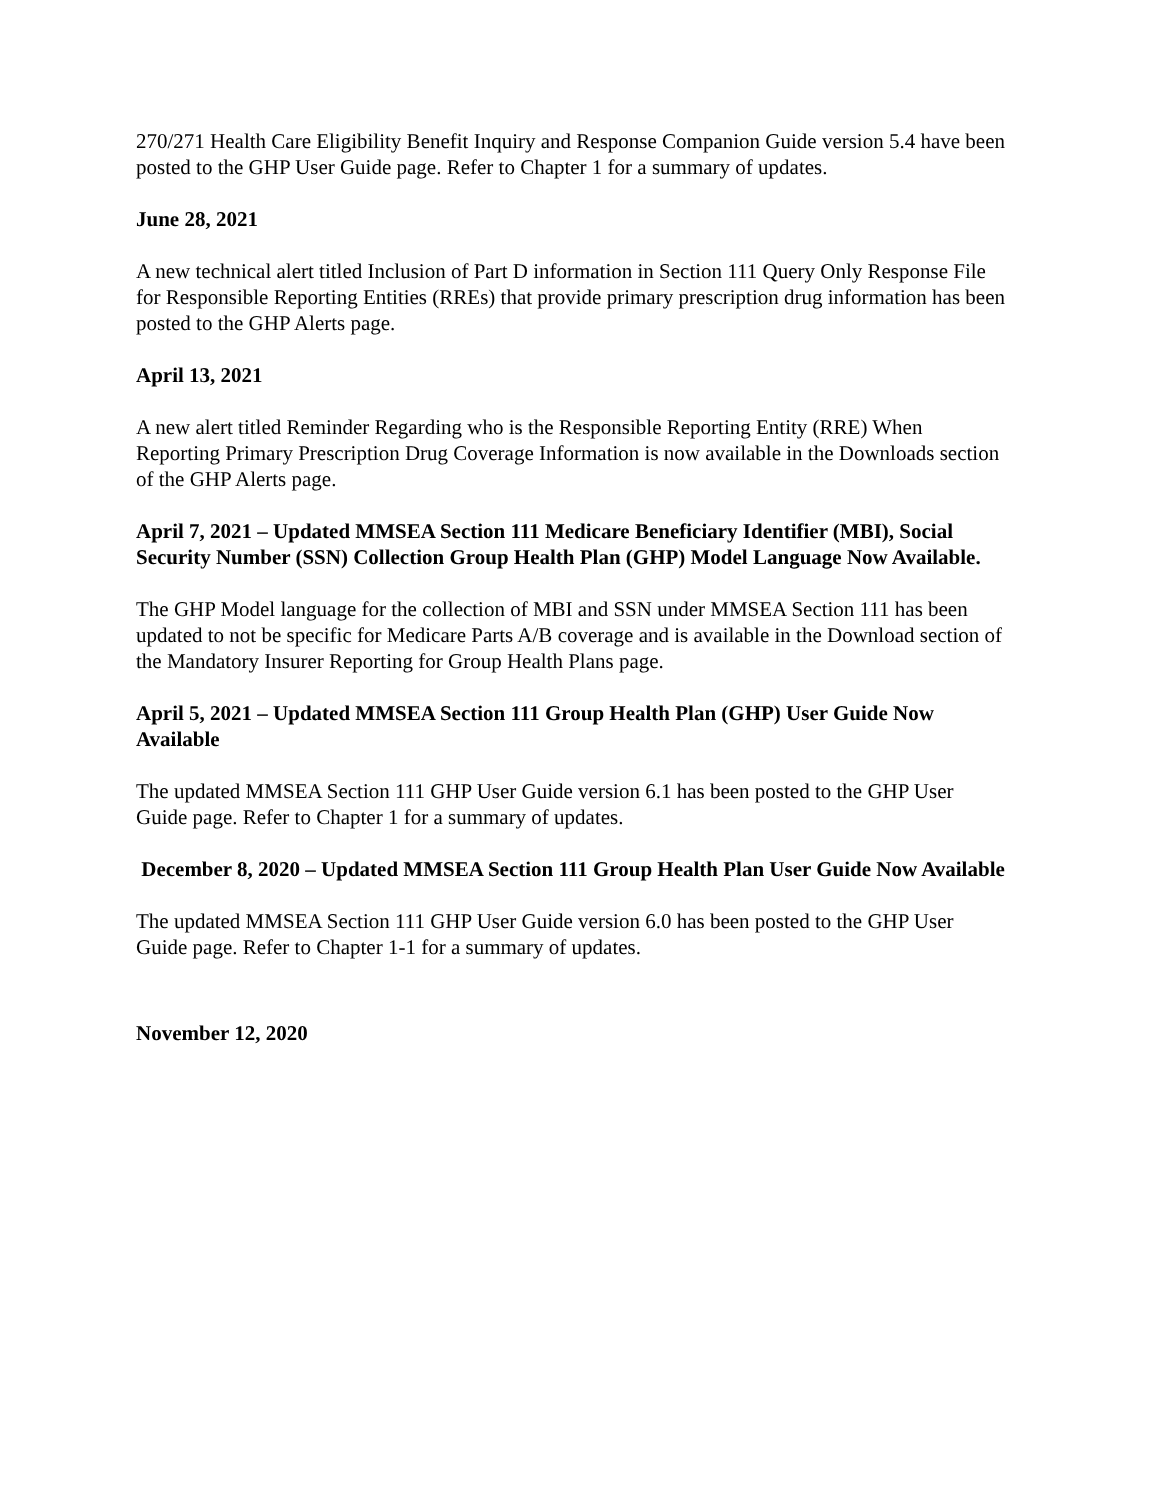270/271 Health Care Eligibility Benefit Inquiry and Response Companion Guide version 5.4 have been posted to the GHP User Guide page. Refer to Chapter 1 for a summary of updates.
June 28, 2021
A new technical alert titled Inclusion of Part D information in Section 111 Query Only Response File for Responsible Reporting Entities (RREs) that provide primary prescription drug information has been posted to the GHP Alerts page.
April 13, 2021
A new alert titled Reminder Regarding who is the Responsible Reporting Entity (RRE) When Reporting Primary Prescription Drug Coverage Information is now available in the Downloads section of the GHP Alerts page.
April 7, 2021 – Updated MMSEA Section 111 Medicare Beneficiary Identifier (MBI), Social Security Number (SSN) Collection Group Health Plan (GHP) Model Language Now Available.
The GHP Model language for the collection of MBI and SSN under MMSEA Section 111 has been updated to not be specific for Medicare Parts A/B coverage and is available in the Download section of the Mandatory Insurer Reporting for Group Health Plans page.
April 5, 2021 – Updated MMSEA Section 111 Group Health Plan (GHP) User Guide Now Available
The updated MMSEA Section 111 GHP User Guide version 6.1 has been posted to the GHP User Guide page. Refer to Chapter 1 for a summary of updates.
December 8, 2020 – Updated MMSEA Section 111 Group Health Plan User Guide Now Available
The updated MMSEA Section 111 GHP User Guide version 6.0 has been posted to the GHP User Guide page. Refer to Chapter 1-1 for a summary of updates.
November 12, 2020